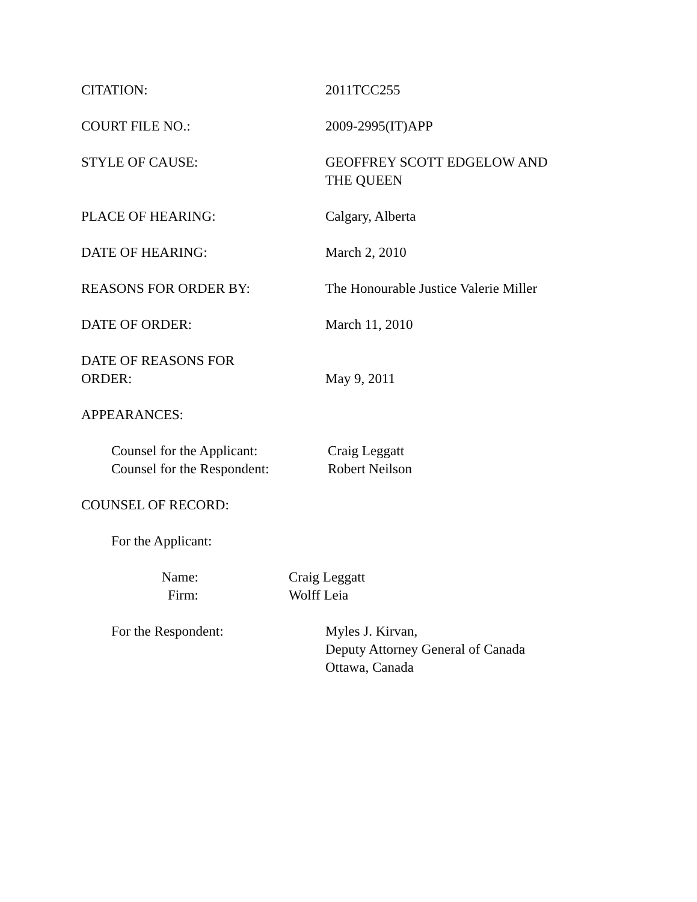CITATION: 2011TCC255
COURT FILE NO.: 2009-2995(IT)APP
STYLE OF CAUSE: GEOFFREY SCOTT EDGELOW AND
THE QUEEN
PLACE OF HEARING: Calgary, Alberta
DATE OF HEARING: March 2, 2010
REASONS FOR ORDER BY: The Honourable Justice Valerie Miller
DATE OF ORDER: March 11, 2010
DATE OF REASONS FOR
ORDER:
May 9, 2011
APPEARANCES:
Counsel for the Applicant: Craig Leggatt
Counsel for the Respondent:
Robert Neilson
COUNSEL OF RECORD:
For the Applicant:
Name: Craig Leggatt
Firm: Wolff Leia
For the Respondent: Myles J. Kirvan,
Deputy Attorney General of Canada
Ottawa, Canada